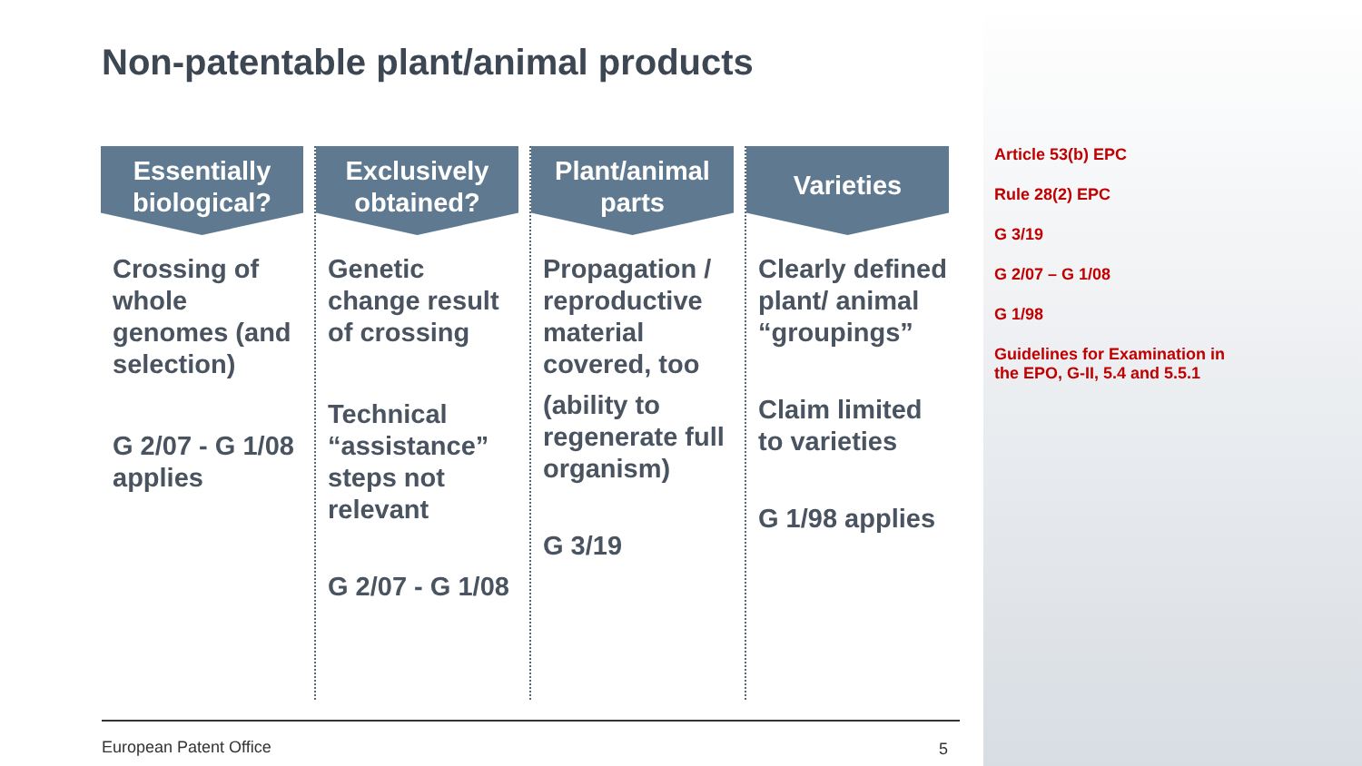Non-patentable plant/animal products
Essentially
biological?
Crossing of whole genomes (and selection)
G 2/07 - G 1/08 applies
Exclusively
obtained?
Genetic change result of crossing
Technical “assistance” steps not relevant
G 2/07 - G 1/08
Plant/animal
parts
Propagation / reproductive material covered, too
(ability to regenerate full organism)
G 3/19
Varieties
Clearly defined plant/ animal “groupings”
Claim limited to varieties
G 1/98 applies
Article 53(b) EPC
Rule 28(2) EPC
G 3/19
G 2/07 – G 1/08
G 1/98
Guidelines for Examination in
the EPO, G-II, 5.4 and 5.5.1
European Patent Office 5